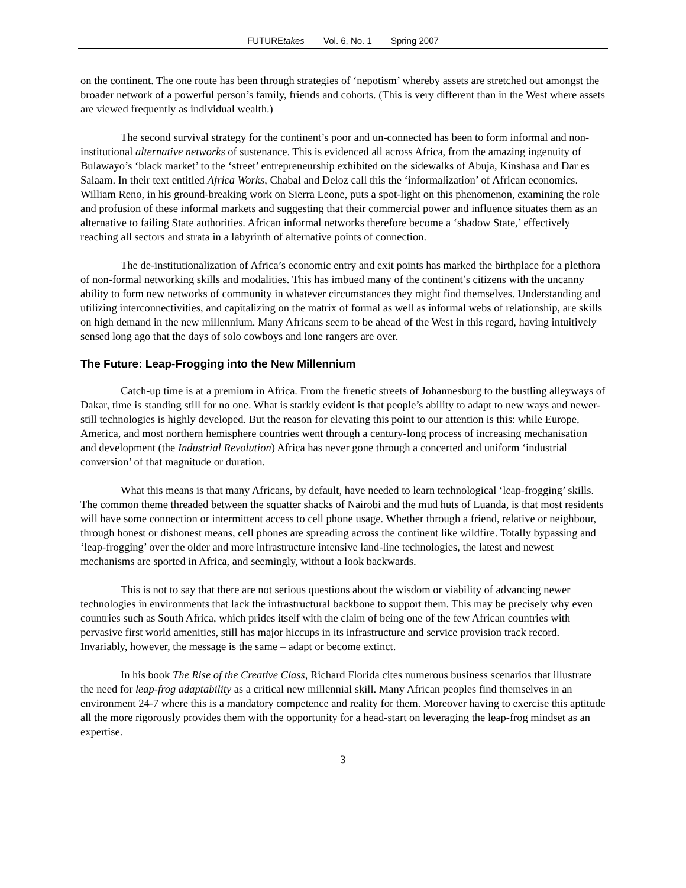FUTUREtakes Vol. 6, No. 1 Spring 2007
on the continent. The one route has been through strategies of ‘nepotism’ whereby assets are stretched out amongst the broader network of a powerful person’s family, friends and cohorts. (This is very different than in the West where assets are viewed frequently as individual wealth.)
The second survival strategy for the continent’s poor and un-connected has been to form informal and non-institutional alternative networks of sustenance. This is evidenced all across Africa, from the amazing ingenuity of Bulawayo’s ‘black market’ to the ‘street’ entrepreneurship exhibited on the sidewalks of Abuja, Kinshasa and Dar es Salaam. In their text entitled Africa Works, Chabal and Deloz call this the ‘informalization’ of African economics. William Reno, in his ground-breaking work on Sierra Leone, puts a spot-light on this phenomenon, examining the role and profusion of these informal markets and suggesting that their commercial power and influence situates them as an alternative to failing State authorities. African informal networks therefore become a ‘shadow State,’ effectively reaching all sectors and strata in a labyrinth of alternative points of connection.
The de-institutionalization of Africa’s economic entry and exit points has marked the birthplace for a plethora of non-formal networking skills and modalities. This has imbued many of the continent’s citizens with the uncanny ability to form new networks of community in whatever circumstances they might find themselves. Understanding and utilizing interconnectivities, and capitalizing on the matrix of formal as well as informal webs of relationship, are skills on high demand in the new millennium. Many Africans seem to be ahead of the West in this regard, having intuitively sensed long ago that the days of solo cowboys and lone rangers are over.
The Future: Leap-Frogging into the New Millennium
Catch-up time is at a premium in Africa. From the frenetic streets of Johannesburg to the bustling alleyways of Dakar, time is standing still for no one. What is starkly evident is that people’s ability to adapt to new ways and newer-still technologies is highly developed. But the reason for elevating this point to our attention is this: while Europe, America, and most northern hemisphere countries went through a century-long process of increasing mechanisation and development (the Industrial Revolution) Africa has never gone through a concerted and uniform ‘industrial conversion’ of that magnitude or duration.
What this means is that many Africans, by default, have needed to learn technological ‘leap-frogging’ skills. The common theme threaded between the squatter shacks of Nairobi and the mud huts of Luanda, is that most residents will have some connection or intermittent access to cell phone usage. Whether through a friend, relative or neighbour, through honest or dishonest means, cell phones are spreading across the continent like wildfire. Totally bypassing and ‘leap-frogging’ over the older and more infrastructure intensive land-line technologies, the latest and newest mechanisms are sported in Africa, and seemingly, without a look backwards.
This is not to say that there are not serious questions about the wisdom or viability of advancing newer technologies in environments that lack the infrastructural backbone to support them. This may be precisely why even countries such as South Africa, which prides itself with the claim of being one of the few African countries with pervasive first world amenities, still has major hiccups in its infrastructure and service provision track record. Invariably, however, the message is the same – adapt or become extinct.
In his book The Rise of the Creative Class, Richard Florida cites numerous business scenarios that illustrate the need for leap-frog adaptability as a critical new millennial skill. Many African peoples find themselves in an environment 24-7 where this is a mandatory competence and reality for them. Moreover having to exercise this aptitude all the more rigorously provides them with the opportunity for a head-start on leveraging the leap-frog mindset as an expertise.
3